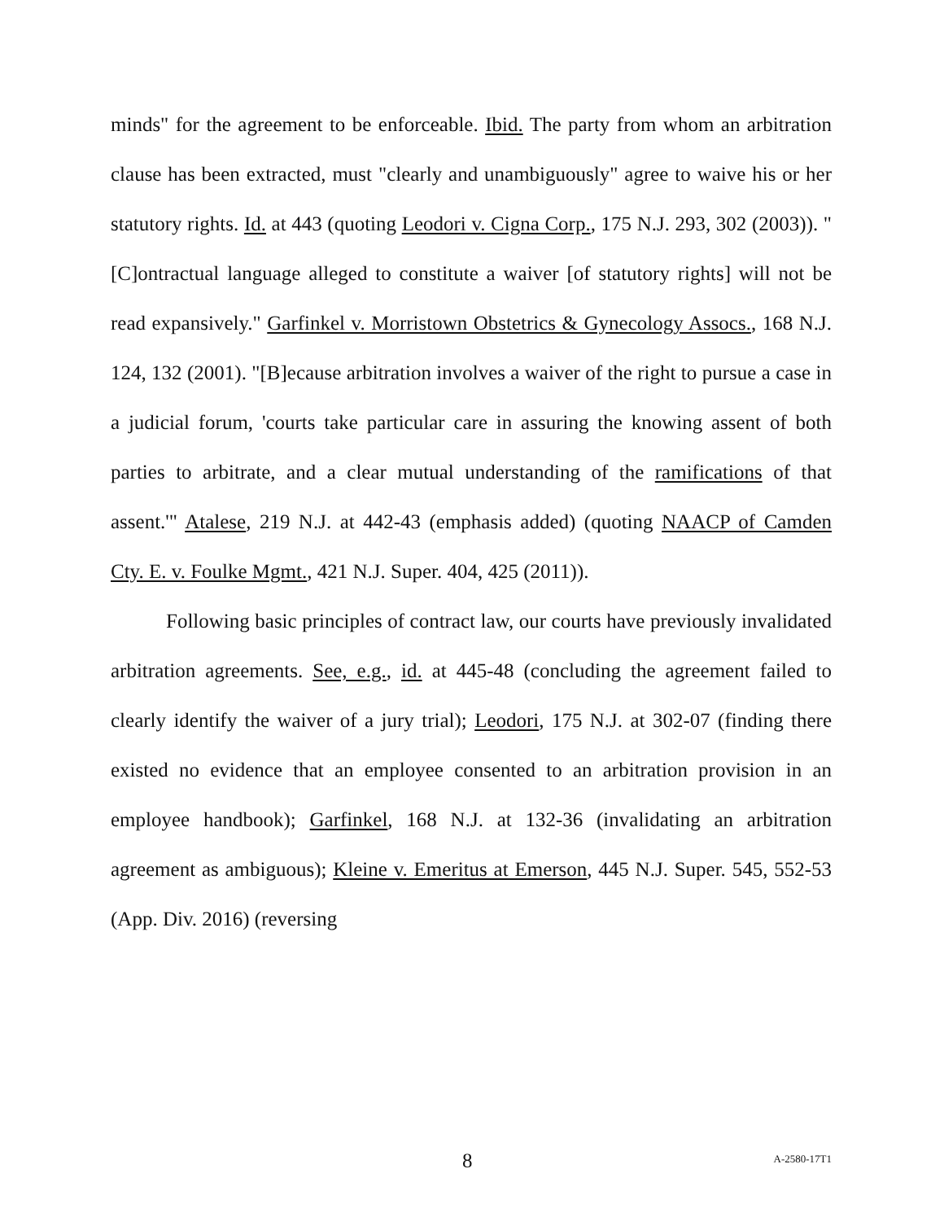minds" for the agreement to be enforceable. Ibid. The party from whom an arbitration clause has been extracted, must "clearly and unambiguously" agree to waive his or her statutory rights. Id. at 443 (quoting Leodori v. Cigna Corp., 175 N.J. 293, 302 (2003)). "[C]ontractual language alleged to constitute a waiver [of statutory rights] will not be read expansively." Garfinkel v. Morristown Obstetrics & Gynecology Assocs., 168 N.J. 124, 132 (2001). "[B]ecause arbitration involves a waiver of the right to pursue a case in a judicial forum, 'courts take particular care in assuring the knowing assent of both parties to arbitrate, and a clear mutual understanding of the ramifications of that assent.'" Atalese, 219 N.J. at 442-43 (emphasis added) (quoting NAACP of Camden Cty. E. v. Foulke Mgmt., 421 N.J. Super. 404, 425 (2011)).
Following basic principles of contract law, our courts have previously invalidated arbitration agreements. See, e.g., id. at 445-48 (concluding the agreement failed to clearly identify the waiver of a jury trial); Leodori, 175 N.J. at 302-07 (finding there existed no evidence that an employee consented to an arbitration provision in an employee handbook); Garfinkel, 168 N.J. at 132-36 (invalidating an arbitration agreement as ambiguous); Kleine v. Emeritus at Emerson, 445 N.J. Super. 545, 552-53 (App. Div. 2016) (reversing
8 A-2580-17T1